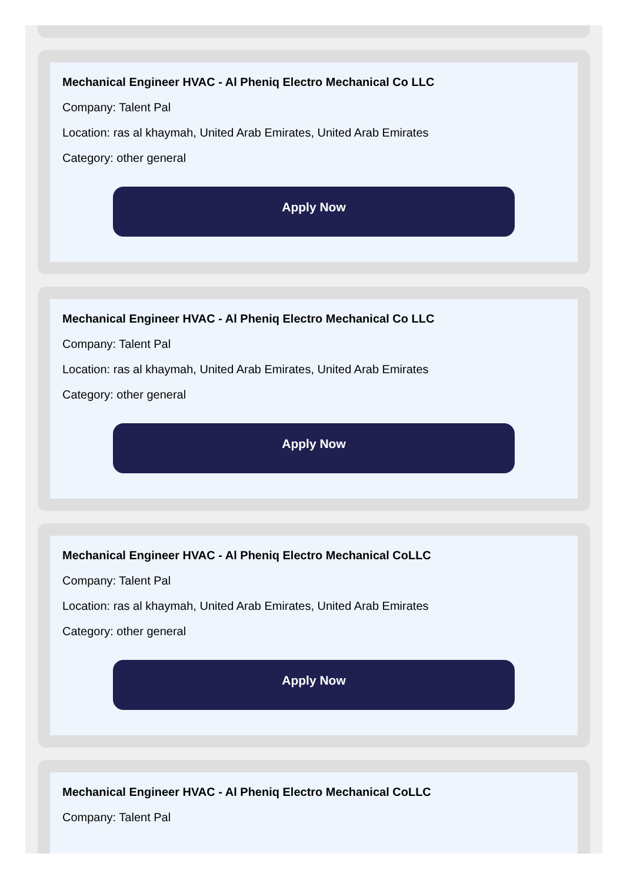Mechanical Engineer HVAC - Al Pheniq Electro Mechanical Co LLC
Company: Talent Pal
Location: ras al khaymah, United Arab Emirates, United Arab Emirates
Category: other general
Apply Now
Mechanical Engineer HVAC - Al Pheniq Electro Mechanical Co LLC
Company: Talent Pal
Location: ras al khaymah, United Arab Emirates, United Arab Emirates
Category: other general
Apply Now
Mechanical Engineer HVAC - Al Pheniq Electro Mechanical CoLLC
Company: Talent Pal
Location: ras al khaymah, United Arab Emirates, United Arab Emirates
Category: other general
Apply Now
Mechanical Engineer HVAC - Al Pheniq Electro Mechanical CoLLC
Company: Talent Pal